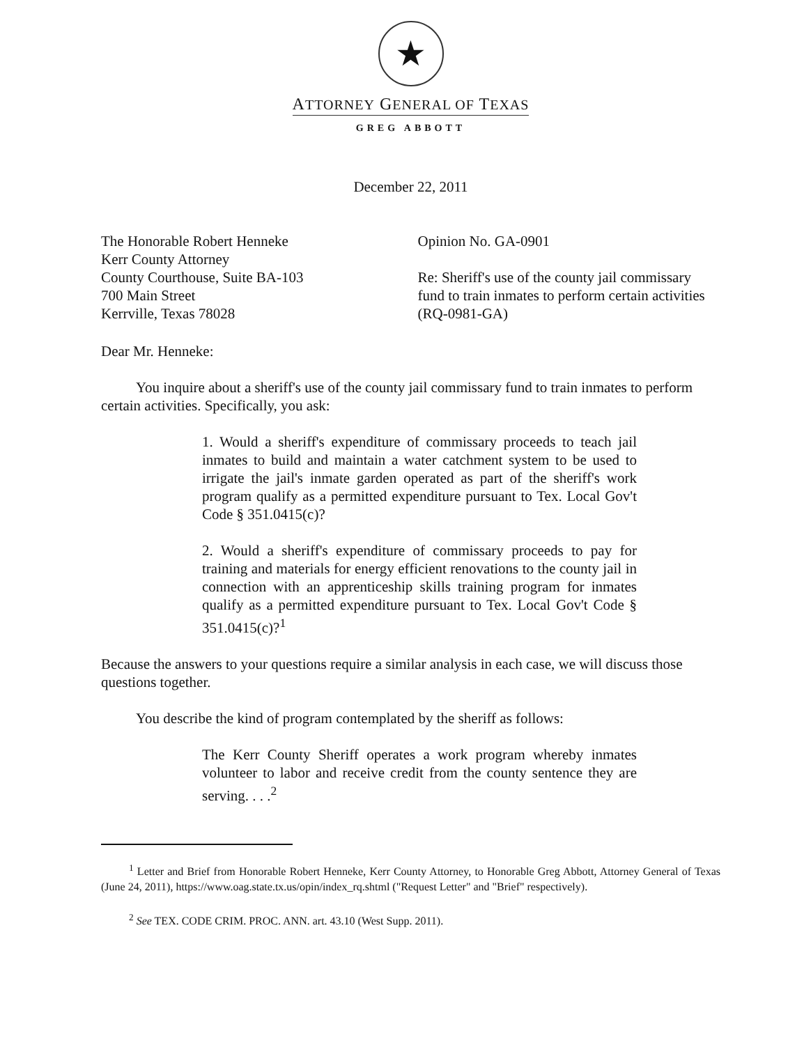★
ATTORNEY GENERAL OF TEXAS
GREG ABBOTT
December 22, 2011
The Honorable Robert Henneke
Kerr County Attorney
County Courthouse, Suite BA-103
700 Main Street
Kerrville, Texas 78028
Opinion No. GA-0901
Re: Sheriff's use of the county jail commissary fund to train inmates to perform certain activities (RQ-0981-GA)
Dear Mr. Henneke:
You inquire about a sheriff's use of the county jail commissary fund to train inmates to perform certain activities. Specifically, you ask:
1. Would a sheriff's expenditure of commissary proceeds to teach jail inmates to build and maintain a water catchment system to be used to irrigate the jail's inmate garden operated as part of the sheriff's work program qualify as a permitted expenditure pursuant to Tex. Local Gov't Code § 351.0415(c)?
2. Would a sheriff's expenditure of commissary proceeds to pay for training and materials for energy efficient renovations to the county jail in connection with an apprenticeship skills training program for inmates qualify as a permitted expenditure pursuant to Tex. Local Gov't Code § 351.0415(c)?<sup>1</sup>
Because the answers to your questions require a similar analysis in each case, we will discuss those questions together.
You describe the kind of program contemplated by the sheriff as follows:
The Kerr County Sheriff operates a work program whereby inmates volunteer to labor and receive credit from the county sentence they are serving. . . .<sup>2</sup>
<sup>1</sup> Letter and Brief from Honorable Robert Henneke, Kerr County Attorney, to Honorable Greg Abbott, Attorney General of Texas (June 24, 2011), https://www.oag.state.tx.us/opin/index_rq.shtml ("Request Letter" and "Brief" respectively).
<sup>2</sup> See TEX. CODE CRIM. PROC. ANN. art. 43.10 (West Supp. 2011).